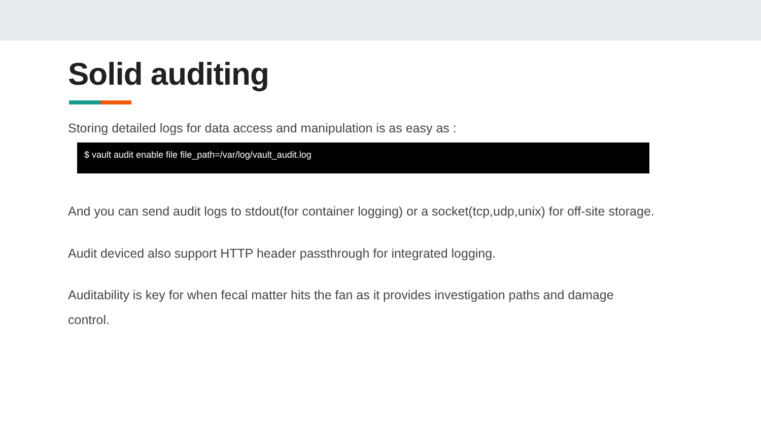Solid auditing
Storing detailed logs for data access and manipulation is as easy as :
$ vault audit enable file file_path=/var/log/vault_audit.log
And you can send audit logs to stdout(for container logging) or a socket(tcp,udp,unix) for off-site storage.
Audit deviced also support HTTP header passthrough for integrated logging.
Auditability is key for when fecal matter hits the fan as it provides investigation paths and damage control.